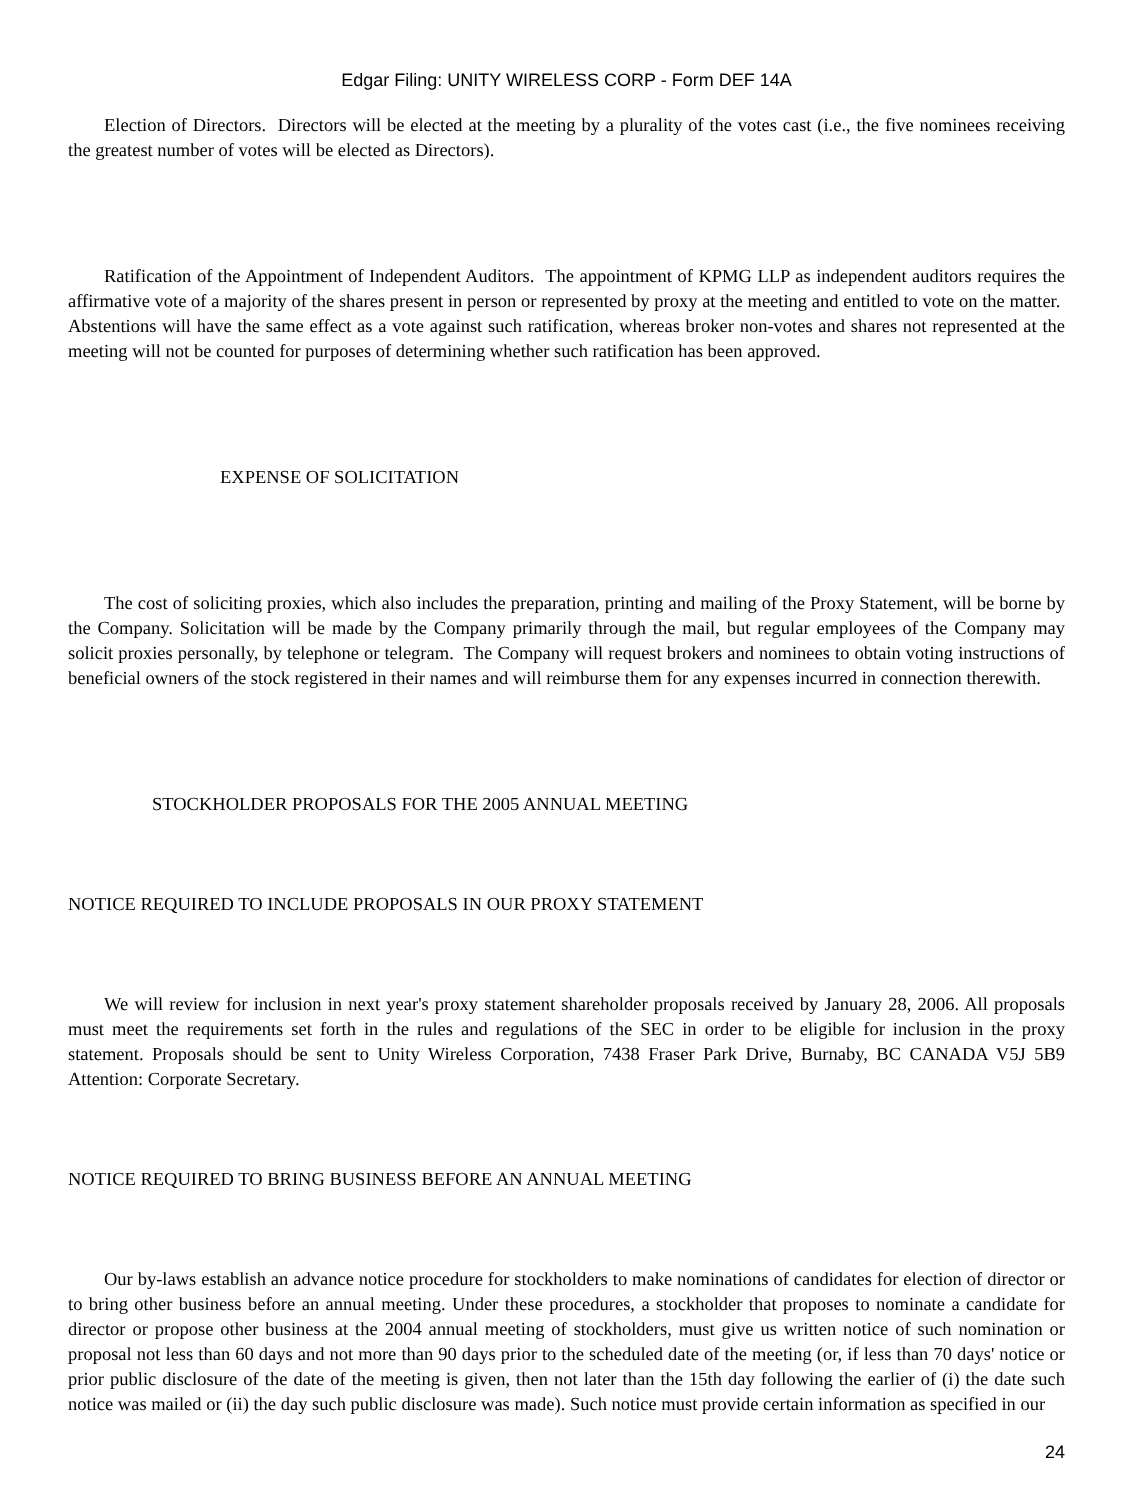Edgar Filing: UNITY WIRELESS CORP - Form DEF 14A
Election of Directors. Directors will be elected at the meeting by a plurality of the votes cast (i.e., the five nominees receiving the greatest number of votes will be elected as Directors).
Ratification of the Appointment of Independent Auditors. The appointment of KPMG LLP as independent auditors requires the affirmative vote of a majority of the shares present in person or represented by proxy at the meeting and entitled to vote on the matter. Abstentions will have the same effect as a vote against such ratification, whereas broker non-votes and shares not represented at the meeting will not be counted for purposes of determining whether such ratification has been approved.
EXPENSE OF SOLICITATION
The cost of soliciting proxies, which also includes the preparation, printing and mailing of the Proxy Statement, will be borne by the Company. Solicitation will be made by the Company primarily through the mail, but regular employees of the Company may solicit proxies personally, by telephone or telegram. The Company will request brokers and nominees to obtain voting instructions of beneficial owners of the stock registered in their names and will reimburse them for any expenses incurred in connection therewith.
STOCKHOLDER PROPOSALS FOR THE 2005 ANNUAL MEETING
NOTICE REQUIRED TO INCLUDE PROPOSALS IN OUR PROXY STATEMENT
We will review for inclusion in next year's proxy statement shareholder proposals received by January 28, 2006. All proposals must meet the requirements set forth in the rules and regulations of the SEC in order to be eligible for inclusion in the proxy statement. Proposals should be sent to Unity Wireless Corporation, 7438 Fraser Park Drive, Burnaby, BC CANADA V5J 5B9 Attention: Corporate Secretary.
NOTICE REQUIRED TO BRING BUSINESS BEFORE AN ANNUAL MEETING
Our by-laws establish an advance notice procedure for stockholders to make nominations of candidates for election of director or to bring other business before an annual meeting. Under these procedures, a stockholder that proposes to nominate a candidate for director or propose other business at the 2004 annual meeting of stockholders, must give us written notice of such nomination or proposal not less than 60 days and not more than 90 days prior to the scheduled date of the meeting (or, if less than 70 days' notice or prior public disclosure of the date of the meeting is given, then not later than the 15th day following the earlier of (i) the date such notice was mailed or (ii) the day such public disclosure was made). Such notice must provide certain information as specified in our
24